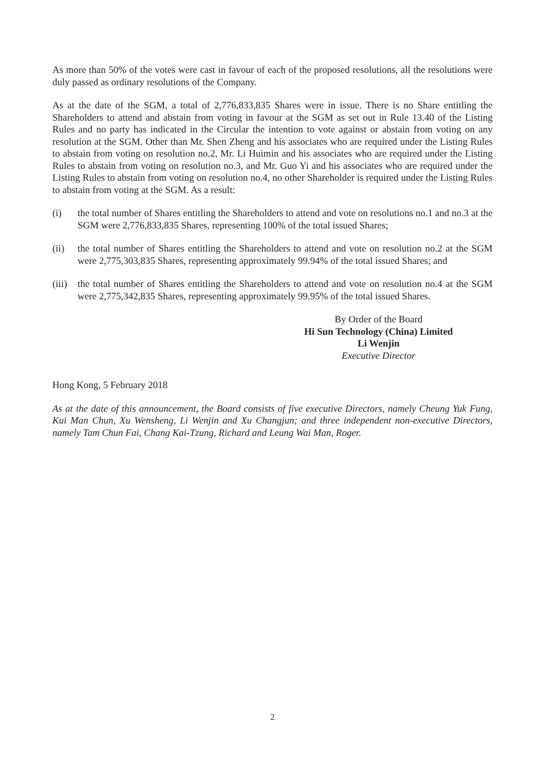As more than 50% of the votes were cast in favour of each of the proposed resolutions, all the resolutions were duly passed as ordinary resolutions of the Company.
As at the date of the SGM, a total of 2,776,833,835 Shares were in issue. There is no Share entitling the Shareholders to attend and abstain from voting in favour at the SGM as set out in Rule 13.40 of the Listing Rules and no party has indicated in the Circular the intention to vote against or abstain from voting on any resolution at the SGM. Other than Mr. Shen Zheng and his associates who are required under the Listing Rules to abstain from voting on resolution no.2, Mr. Li Huimin and his associates who are required under the Listing Rules to abstain from voting on resolution no.3, and Mr. Guo Yi and his associates who are required under the Listing Rules to abstain from voting on resolution no.4, no other Shareholder is required under the Listing Rules to abstain from voting at the SGM. As a result:
(i) the total number of Shares entitling the Shareholders to attend and vote on resolutions no.1 and no.3 at the SGM were 2,776,833,835 Shares, representing 100% of the total issued Shares;
(ii) the total number of Shares entitling the Shareholders to attend and vote on resolution no.2 at the SGM were 2,775,303,835 Shares, representing approximately 99.94% of the total issued Shares; and
(iii)
the total number of Shares entitling the Shareholders to attend and vote on resolution no.4 at the SGM were 2,775,342,835 Shares, representing approximately 99.95% of the total issued Shares.
By Order of the Board
Hi Sun Technology (China) Limited
Li Wenjin
Executive Director
Hong Kong, 5 February 2018
As at the date of this announcement, the Board consists of five executive Directors, namely Cheung Yuk Fung, Kui Man Chun, Xu Wensheng, Li Wenjin and Xu Changjun; and three independent non-executive Directors, namely Tam Chun Fai, Chang Kai-Tzung, Richard and Leung Wai Man, Roger.
2